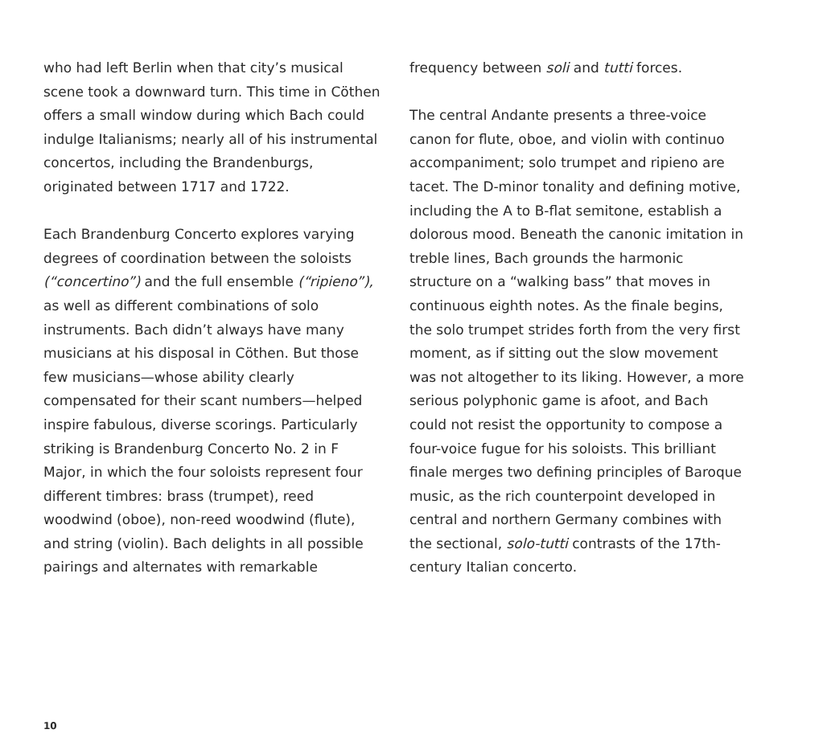who had left Berlin when that city’s musical scene took a downward turn. This time in Cöthen offers a small window during which Bach could indulge Italianisms; nearly all of his instrumental concertos, including the Brandenburgs, originated between 1717 and 1722.
Each Brandenburg Concerto explores varying degrees of coordination between the soloists (“concertino”) and the full ensemble (“ripieno”), as well as different combinations of solo instruments. Bach didn’t always have many musicians at his disposal in Cöthen. But those few musicians—whose ability clearly compensated for their scant numbers—helped inspire fabulous, diverse scorings. Particularly striking is Brandenburg Concerto No. 2 in F Major, in which the four soloists represent four different timbres: brass (trumpet), reed woodwind (oboe), non-reed woodwind (flute), and string (violin). Bach delights in all possible pairings and alternates with remarkable
frequency between soli and tutti forces.
The central Andante presents a three-voice canon for flute, oboe, and violin with continuo accompaniment; solo trumpet and ripieno are tacet. The D-minor tonality and defining motive, including the A to B-flat semitone, establish a dolorous mood. Beneath the canonic imitation in treble lines, Bach grounds the harmonic structure on a “walking bass” that moves in continuous eighth notes. As the finale begins, the solo trumpet strides forth from the very first moment, as if sitting out the slow movement was not altogether to its liking. However, a more serious polyphonic game is afoot, and Bach could not resist the opportunity to compose a four-voice fugue for his soloists. This brilliant finale merges two defining principles of Baroque music, as the rich counterpoint developed in central and northern Germany combines with the sectional, solo-tutti contrasts of the 17th-century Italian concerto.
10